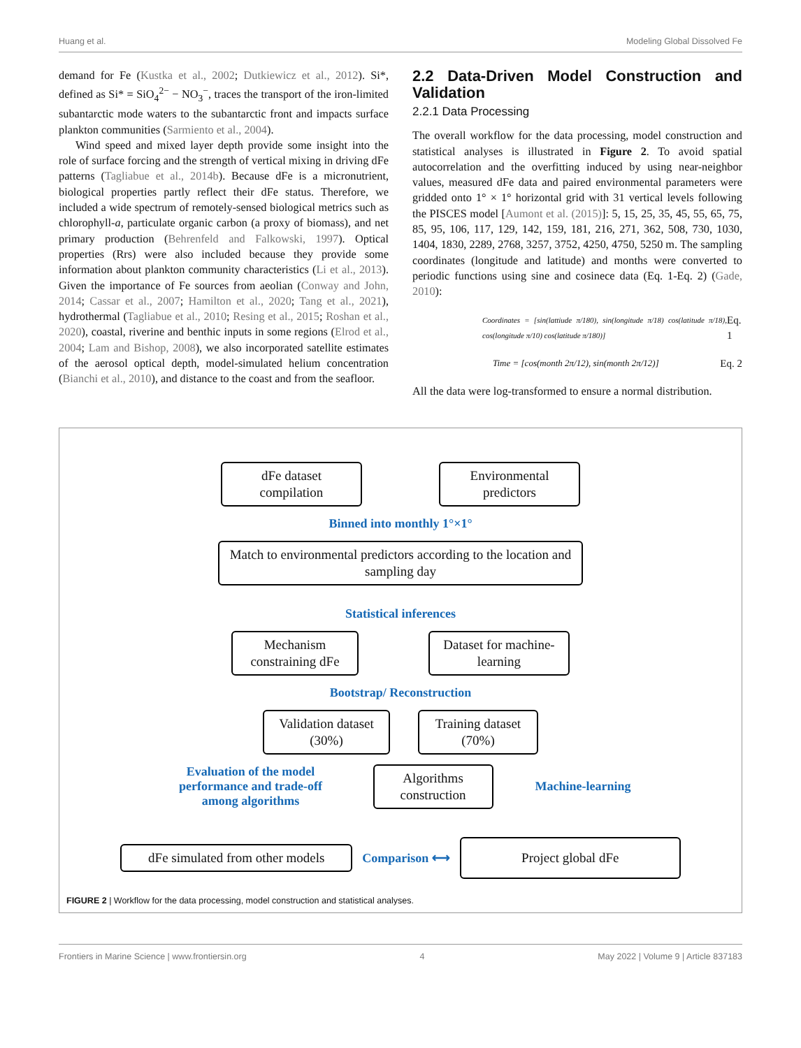Huang et al. Modeling Global Dissolved Fe
demand for Fe (Kustka et al., 2002; Dutkiewicz et al., 2012). Si*, defined as Si* = SiO<sub>4</sub><sup>2−</sup> − NO<sub>3</sub><sup>−</sup>, traces the transport of the iron-limited subantarctic mode waters to the subantarctic front and impacts surface plankton communities (Sarmiento et al., 2004).
Wind speed and mixed layer depth provide some insight into the role of surface forcing and the strength of vertical mixing in driving dFe patterns (Tagliabue et al., 2014b). Because dFe is a micronutrient, biological properties partly reflect their dFe status. Therefore, we included a wide spectrum of remotely-sensed biological metrics such as chlorophyll-a, particulate organic carbon (a proxy of biomass), and net primary production (Behrenfeld and Falkowski, 1997). Optical properties (Rrs) were also included because they provide some information about plankton community characteristics (Li et al., 2013). Given the importance of Fe sources from aeolian (Conway and John, 2014; Cassar et al., 2007; Hamilton et al., 2020; Tang et al., 2021), hydrothermal (Tagliabue et al., 2010; Resing et al., 2015; Roshan et al., 2020), coastal, riverine and benthic inputs in some regions (Elrod et al., 2004; Lam and Bishop, 2008), we also incorporated satellite estimates of the aerosol optical depth, model-simulated helium concentration (Bianchi et al., 2010), and distance to the coast and from the seafloor.
2.2 Data-Driven Model Construction and Validation
2.2.1 Data Processing
The overall workflow for the data processing, model construction and statistical analyses is illustrated in Figure 2. To avoid spatial autocorrelation and the overfitting induced by using near-neighbor values, measured dFe data and paired environmental parameters were gridded onto 1° × 1° horizontal grid with 31 vertical levels following the PISCES model [Aumont et al. (2015)]: 5, 15, 25, 35, 45, 55, 65, 75, 85, 95, 106, 117, 129, 142, 159, 181, 216, 271, 362, 508, 730, 1030, 1404, 1830, 2289, 2768, 3257, 3752, 4250, 4750, 5250 m. The sampling coordinates (longitude and latitude) and months were converted to periodic functions using sine and cosinece data (Eq. 1-Eq. 2) (Gade, 2010):
Coordinates = [sin(lattiude π/180), sin(longitude π/18) cos(latitude π/18), cos(longitude π/10) cos(latitude π/180)] Eq. 1
Time = [cos(month 2π/12), sin(month 2π/12)] Eq. 2
All the data were log-transformed to ensure a normal distribution.
dFe dataset compilation
Environmental predictors
Binned into monthly 1°×1°
Match to environmental predictors according to the location and sampling day
Statistical inferences
Mechanism constraining dFe
Dataset for machine-learning
Bootstrap/ Reconstruction
Validation dataset (30%)
Training dataset (70%)
Evaluation of the model performance and trade-off among algorithms
Algorithms construction
Machine-learning
dFe simulated from other models
Comparison ⟷
Project global dFe
FIGURE 2 | Workflow for the data processing, model construction and statistical analyses.
Frontiers in Marine Science | www.frontiersin.org 4 May 2022 | Volume 9 | Article 837183